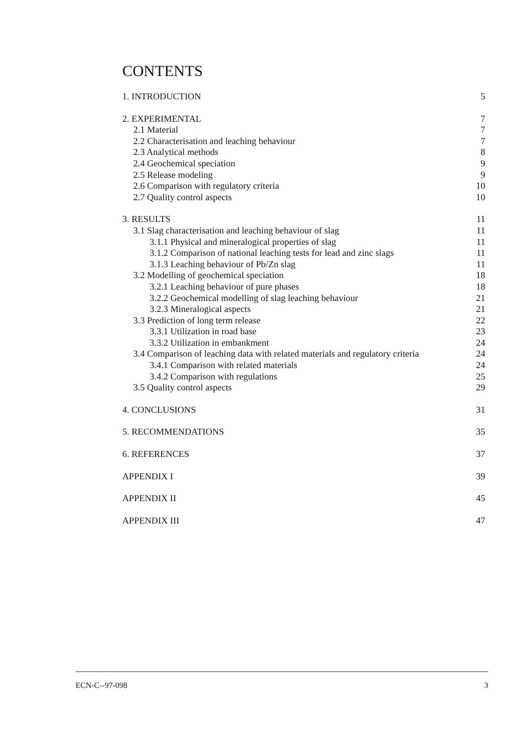CONTENTS
1. INTRODUCTION 5
2. EXPERIMENTAL 7
2.1 Material 7
2.2 Characterisation and leaching behaviour 7
2.3 Analytical methods 8
2.4 Geochemical speciation 9
2.5 Release modeling 9
2.6 Comparison with regulatory criteria 10
2.7 Quality control aspects 10
3. RESULTS 11
3.1 Slag characterisation and leaching behaviour of slag 11
3.1.1 Physical and mineralogical properties of slag 11
3.1.2 Comparison of national leaching tests for lead and zinc slags 11
3.1.3 Leaching behaviour of Pb/Zn slag 11
3.2 Modelling of geochemical speciation 18
3.2.1 Leaching behaviour of pure phases 18
3.2.2 Geochemical modelling of slag leaching behaviour 21
3.2.3 Mineralogical aspects 21
3.3 Prediction of long term release 22
3.3.1 Utilization in road base 23
3.3.2 Utilization in embankment 24
3.4 Comparison of leaching data with related materials and regulatory criteria 24
3.4.1 Comparison with related materials 24
3.4.2 Comparison with regulations 25
3.5 Quality control aspects 29
4. CONCLUSIONS 31
5. RECOMMENDATIONS 35
6. REFERENCES 37
APPENDIX I 39
APPENDIX II 45
APPENDIX III 47
ECN-C--97-098 3